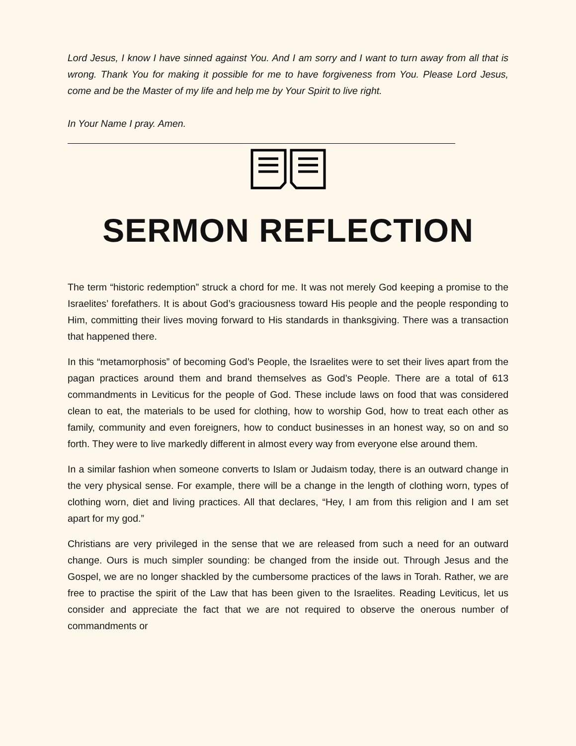Lord Jesus, I know I have sinned against You. And I am sorry and I want to turn away from all that is wrong. Thank You for making it possible for me to have forgiveness from You. Please Lord Jesus, come and be the Master of my life and help me by Your Spirit to live right.
In Your Name I pray. Amen.
SERMON REFLECTION
The term “historic redemption” struck a chord for me. It was not merely God keeping a promise to the Israelites’ forefathers. It is about God’s graciousness toward His people and the people responding to Him, committing their lives moving forward to His standards in thanksgiving. There was a transaction that happened there.
In this “metamorphosis” of becoming God’s People, the Israelites were to set their lives apart from the pagan practices around them and brand themselves as God’s People. There are a total of 613 commandments in Leviticus for the people of God. These include laws on food that was considered clean to eat, the materials to be used for clothing, how to worship God, how to treat each other as family, community and even foreigners, how to conduct businesses in an honest way, so on and so forth. They were to live markedly different in almost every way from everyone else around them.
In a similar fashion when someone converts to Islam or Judaism today, there is an outward change in the very physical sense. For example, there will be a change in the length of clothing worn, types of clothing worn, diet and living practices. All that declares, “Hey, I am from this religion and I am set apart for my god.”
Christians are very privileged in the sense that we are released from such a need for an outward change. Ours is much simpler sounding: be changed from the inside out. Through Jesus and the Gospel, we are no longer shackled by the cumbersome practices of the laws in Torah. Rather, we are free to practise the spirit of the Law that has been given to the Israelites. Reading Leviticus, let us consider and appreciate the fact that we are not required to observe the onerous number of commandments or